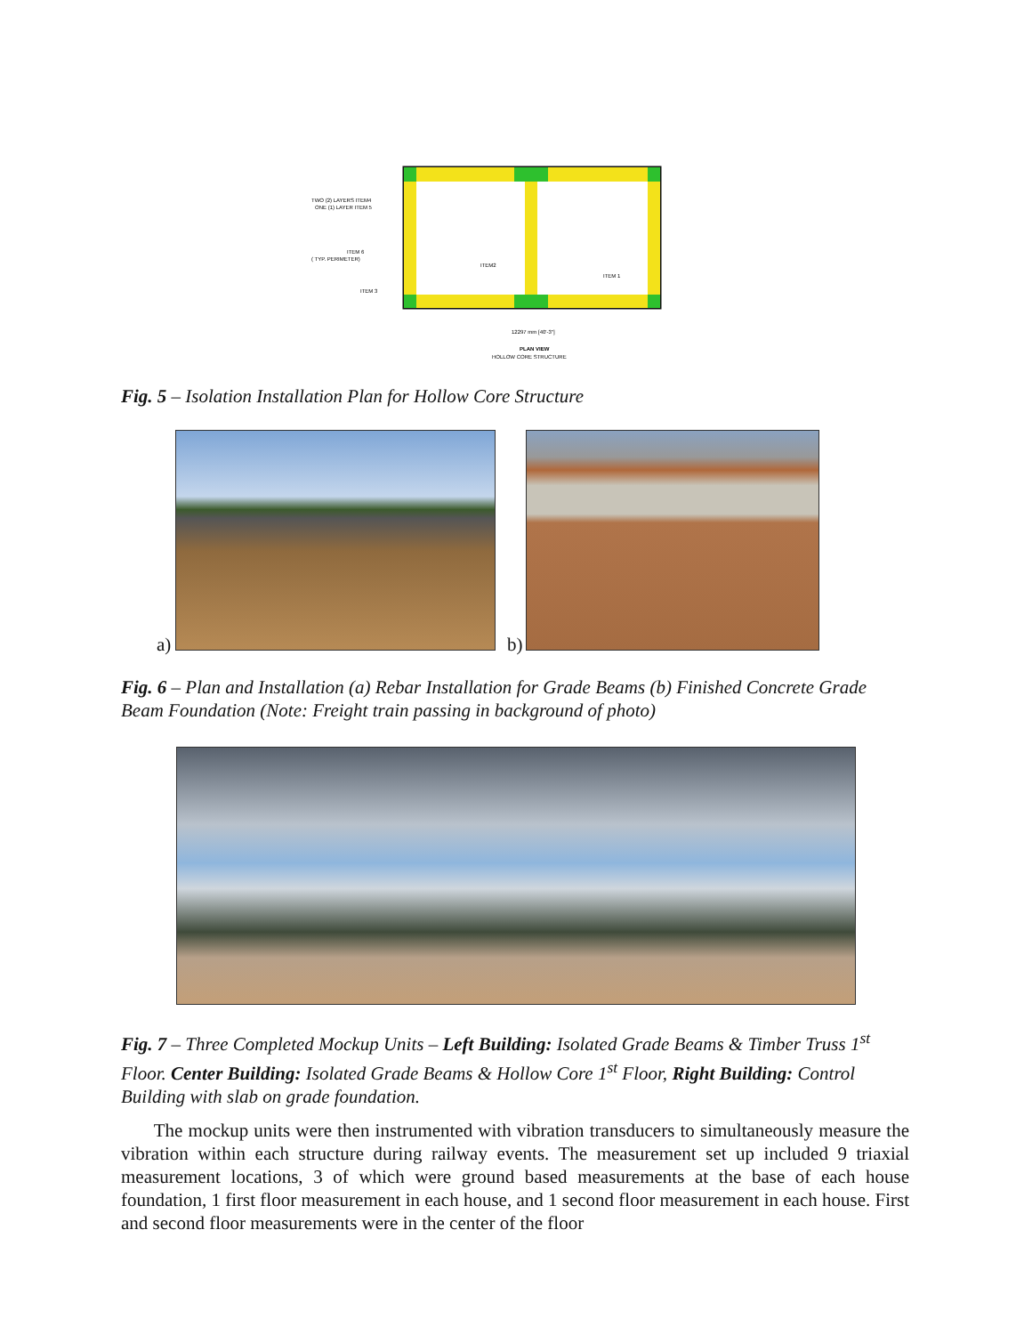TWO (2) LAYERS ITEM4
ONE (1) LAYER ITEM 5
ITEM 6
( TYP. PERIMETER)
ITEM 3
ITEM2
ITEM 1
12297 mm [40'-3"]
PLAN VIEW
HOLLOW CORE STRUCTURE
Fig. 5 – Isolation Installation Plan for Hollow Core Structure
a) b)
Fig. 6 – Plan and Installation (a) Rebar Installation for Grade Beams (b) Finished Concrete Grade Beam Foundation (Note: Freight train passing in background of photo)
Fig. 7 – Three Completed Mockup Units – Left Building: Isolated Grade Beams & Timber Truss 1<sup>st</sup> Floor. Center Building: Isolated Grade Beams & Hollow Core 1<sup>st</sup> Floor, Right Building: Control Building with slab on grade foundation.
The mockup units were then instrumented with vibration transducers to simultaneously measure the vibration within each structure during railway events. The measurement set up included 9 triaxial measurement locations, 3 of which were ground based measurements at the base of each house foundation, 1 first floor measurement in each house, and 1 second floor measurement in each house. First and second floor measurements were in the center of the floor